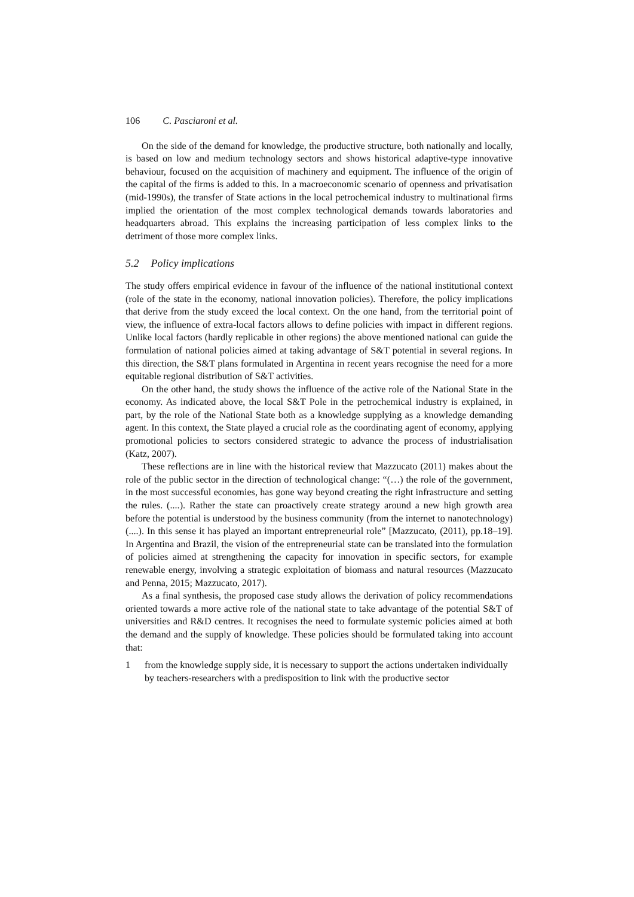106 C. Pasciaroni et al.
On the side of the demand for knowledge, the productive structure, both nationally and locally, is based on low and medium technology sectors and shows historical adaptive-type innovative behaviour, focused on the acquisition of machinery and equipment. The influence of the origin of the capital of the firms is added to this. In a macroeconomic scenario of openness and privatisation (mid-1990s), the transfer of State actions in the local petrochemical industry to multinational firms implied the orientation of the most complex technological demands towards laboratories and headquarters abroad. This explains the increasing participation of less complex links to the detriment of those more complex links.
5.2 Policy implications
The study offers empirical evidence in favour of the influence of the national institutional context (role of the state in the economy, national innovation policies). Therefore, the policy implications that derive from the study exceed the local context. On the one hand, from the territorial point of view, the influence of extra-local factors allows to define policies with impact in different regions. Unlike local factors (hardly replicable in other regions) the above mentioned national can guide the formulation of national policies aimed at taking advantage of S&T potential in several regions. In this direction, the S&T plans formulated in Argentina in recent years recognise the need for a more equitable regional distribution of S&T activities.
On the other hand, the study shows the influence of the active role of the National State in the economy. As indicated above, the local S&T Pole in the petrochemical industry is explained, in part, by the role of the National State both as a knowledge supplying as a knowledge demanding agent. In this context, the State played a crucial role as the coordinating agent of economy, applying promotional policies to sectors considered strategic to advance the process of industrialisation (Katz, 2007).
These reflections are in line with the historical review that Mazzucato (2011) makes about the role of the public sector in the direction of technological change: “(…) the role of the government, in the most successful economies, has gone way beyond creating the right infrastructure and setting the rules. (....). Rather the state can proactively create strategy around a new high growth area before the potential is understood by the business community (from the internet to nanotechnology) (....). In this sense it has played an important entrepreneurial role” [Mazzucato, (2011), pp.18–19]. In Argentina and Brazil, the vision of the entrepreneurial state can be translated into the formulation of policies aimed at strengthening the capacity for innovation in specific sectors, for example renewable energy, involving a strategic exploitation of biomass and natural resources (Mazzucato and Penna, 2015; Mazzucato, 2017).
As a final synthesis, the proposed case study allows the derivation of policy recommendations oriented towards a more active role of the national state to take advantage of the potential S&T of universities and R&D centres. It recognises the need to formulate systemic policies aimed at both the demand and the supply of knowledge. These policies should be formulated taking into account that:
1 from the knowledge supply side, it is necessary to support the actions undertaken individually by teachers-researchers with a predisposition to link with the productive sector